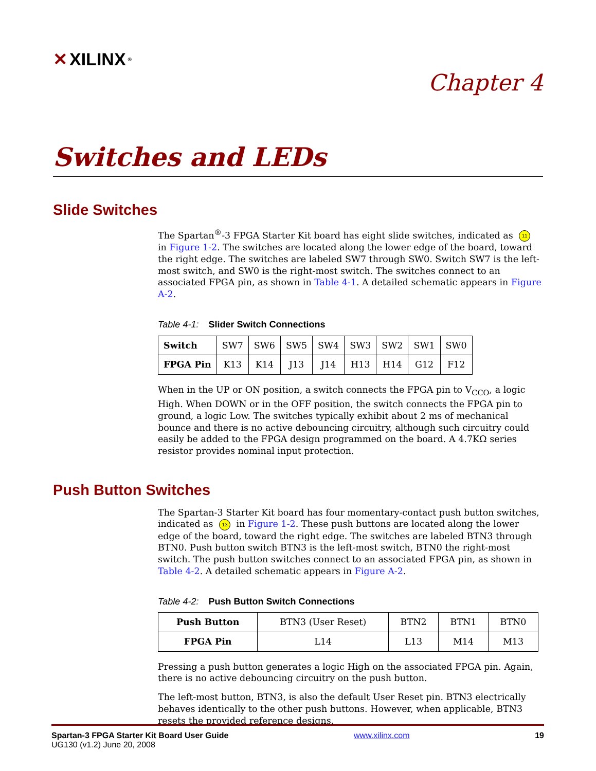✕ XILINX<sup>®</sup>
Chapter 4
Switches and LEDs
Slide Switches
The Spartan<sup>®</sup>-3 FPGA Starter Kit board has eight slide switches, indicated as 11 in Figure 1-2. The switches are located along the lower edge of the board, toward the right edge. The switches are labeled SW7 through SW0. Switch SW7 is the left-most switch, and SW0 is the right-most switch. The switches connect to an associated FPGA pin, as shown in Table 4-1. A detailed schematic appears in Figure A-2.
Table 4-1: Slider Switch Connections
| Switch | SW7 | SW6 | SW5 | SW4 | SW3 | SW2 | SW1 | SW0 |
| FPGA Pin | K13 | K14 | J13 | J14 | H13 | H14 | G12 | F12 |
When in the UP or ON position, a switch connects the FPGA pin to V<sub>CCO</sub>, a logic High. When DOWN or in the OFF position, the switch connects the FPGA pin to ground, a logic Low. The switches typically exhibit about 2 ms of mechanical bounce and there is no active debouncing circuitry, although such circuitry could easily be added to the FPGA design programmed on the board. A 4.7KΩ series resistor provides nominal input protection.
Push Button Switches
The Spartan-3 Starter Kit board has four momentary-contact push button switches, indicated as 13 in Figure 1-2. These push buttons are located along the lower edge of the board, toward the right edge. The switches are labeled BTN3 through BTN0. Push button switch BTN3 is the left-most switch, BTN0 the right-most switch. The push button switches connect to an associated FPGA pin, as shown in Table 4-2. A detailed schematic appears in Figure A-2.
Table 4-2: Push Button Switch Connections
| Push Button | BTN3 (User Reset) | BTN2 | BTN1 | BTN0 |
| FPGA Pin | L14 | L13 | M14 | M13 |
Pressing a push button generates a logic High on the associated FPGA pin. Again, there is no active debouncing circuitry on the push button.
The left-most button, BTN3, is also the default User Reset pin. BTN3 electrically behaves identically to the other push buttons. However, when applicable, BTN3 resets the provided reference designs.
Spartan-3 FPGA Starter Kit Board User Guide
UG130 (v1.2) June 20, 2008
www.xilinx.com 19